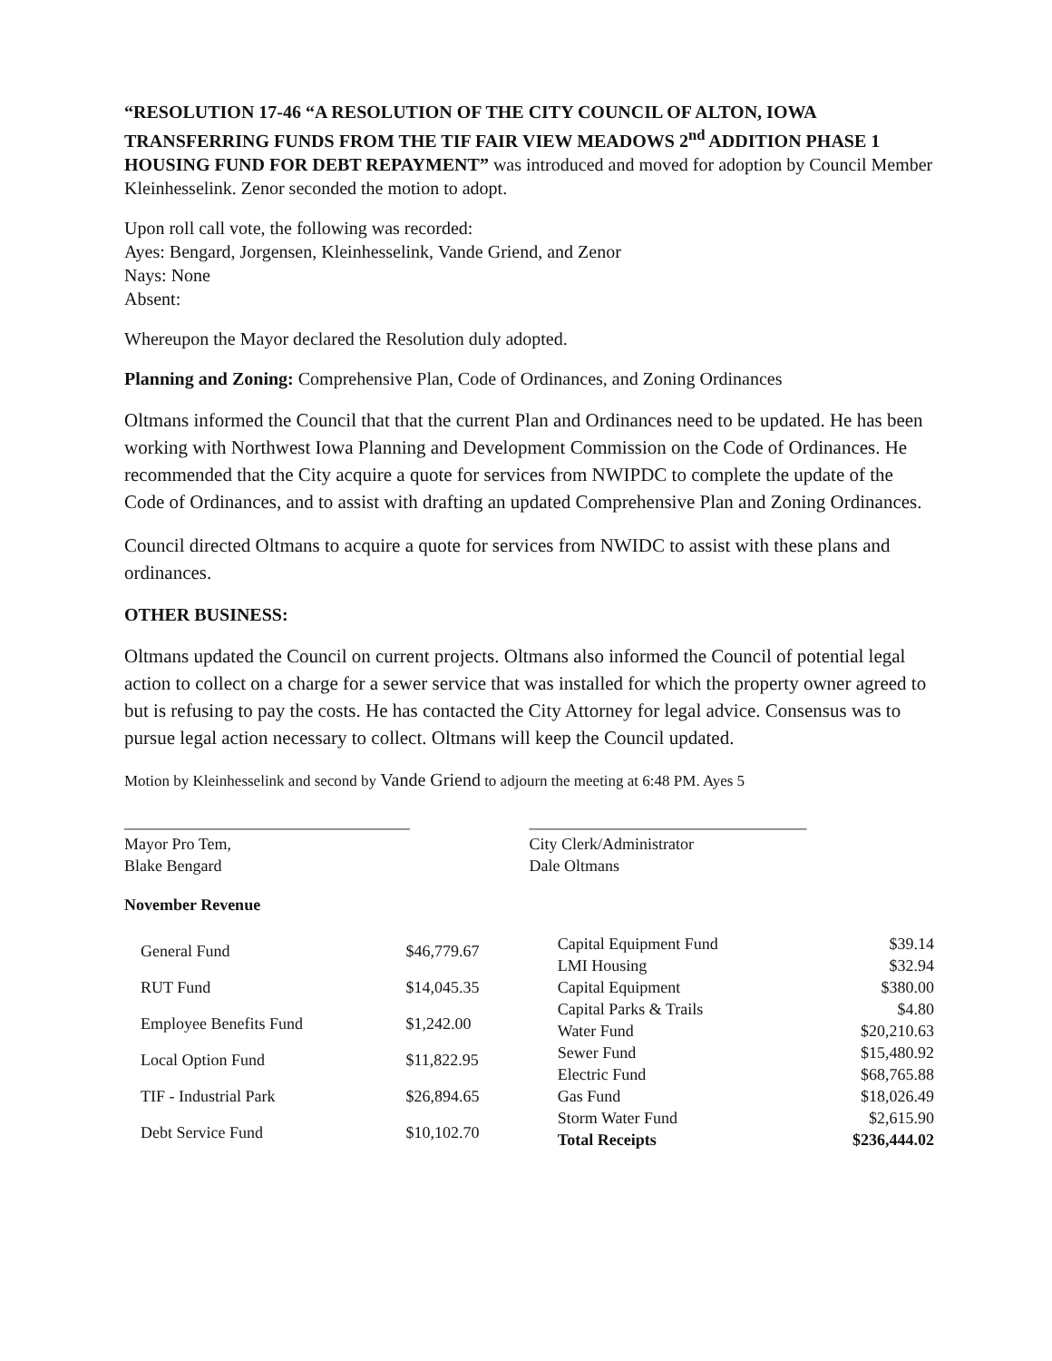“RESOLUTION 17-46 “A RESOLUTION OF THE CITY COUNCIL OF ALTON, IOWA TRANSFERRING FUNDS FROM THE TIF FAIR VIEW MEADOWS 2<sup>nd</sup> ADDITION PHASE 1 HOUSING FUND FOR DEBT REPAYMENT” was introduced and moved for adoption by Council Member Kleinhesselink. Zenor seconded the motion to adopt.
Upon roll call vote, the following was recorded:
Ayes: Bengard, Jorgensen, Kleinhesselink, Vande Griend, and Zenor
Nays: None
Absent:
Whereupon the Mayor declared the Resolution duly adopted.
Planning and Zoning: Comprehensive Plan, Code of Ordinances, and Zoning Ordinances
Oltmans informed the Council that that the current Plan and Ordinances need to be updated. He has been working with Northwest Iowa Planning and Development Commission on the Code of Ordinances. He recommended that the City acquire a quote for services from NWIPDC to complete the update of the Code of Ordinances, and to assist with drafting an updated Comprehensive Plan and Zoning Ordinances.
Council directed Oltmans to acquire a quote for services from NWIDC to assist with these plans and ordinances.
OTHER BUSINESS:
Oltmans updated the Council on current projects. Oltmans also informed the Council of potential legal action to collect on a charge for a sewer service that was installed for which the property owner agreed to but is refusing to pay the costs. He has contacted the City Attorney for legal advice. Consensus was to pursue legal action necessary to collect. Oltmans will keep the Council updated.
Motion by Kleinhesselink and second by Vande Griend to adjourn the meeting at 6:48 PM. Ayes 5
___________________________________
Mayor Pro Tem,
Blake Bengard
__________________________________
City Clerk/Administrator
Dale Oltmans
November Revenue
| General Fund | $46,779.67 |
| RUT Fund | $14,045.35 |
| Employee Benefits Fund | $1,242.00 |
| Local Option Fund | $11,822.95 |
| TIF - Industrial Park | $26,894.65 |
| Debt Service Fund | $10,102.70 |
| Capital Equipment Fund | $39.14 |
| LMI Housing | $32.94 |
| Capital Equipment | $380.00 |
| Capital Parks & Trails | $4.80 |
| Water Fund | $20,210.63 |
| Sewer Fund | $15,480.92 |
| Electric Fund | $68,765.88 |
| Gas Fund | $18,026.49 |
| Storm Water Fund | $2,615.90 |
| Total Receipts | $236,444.02 |